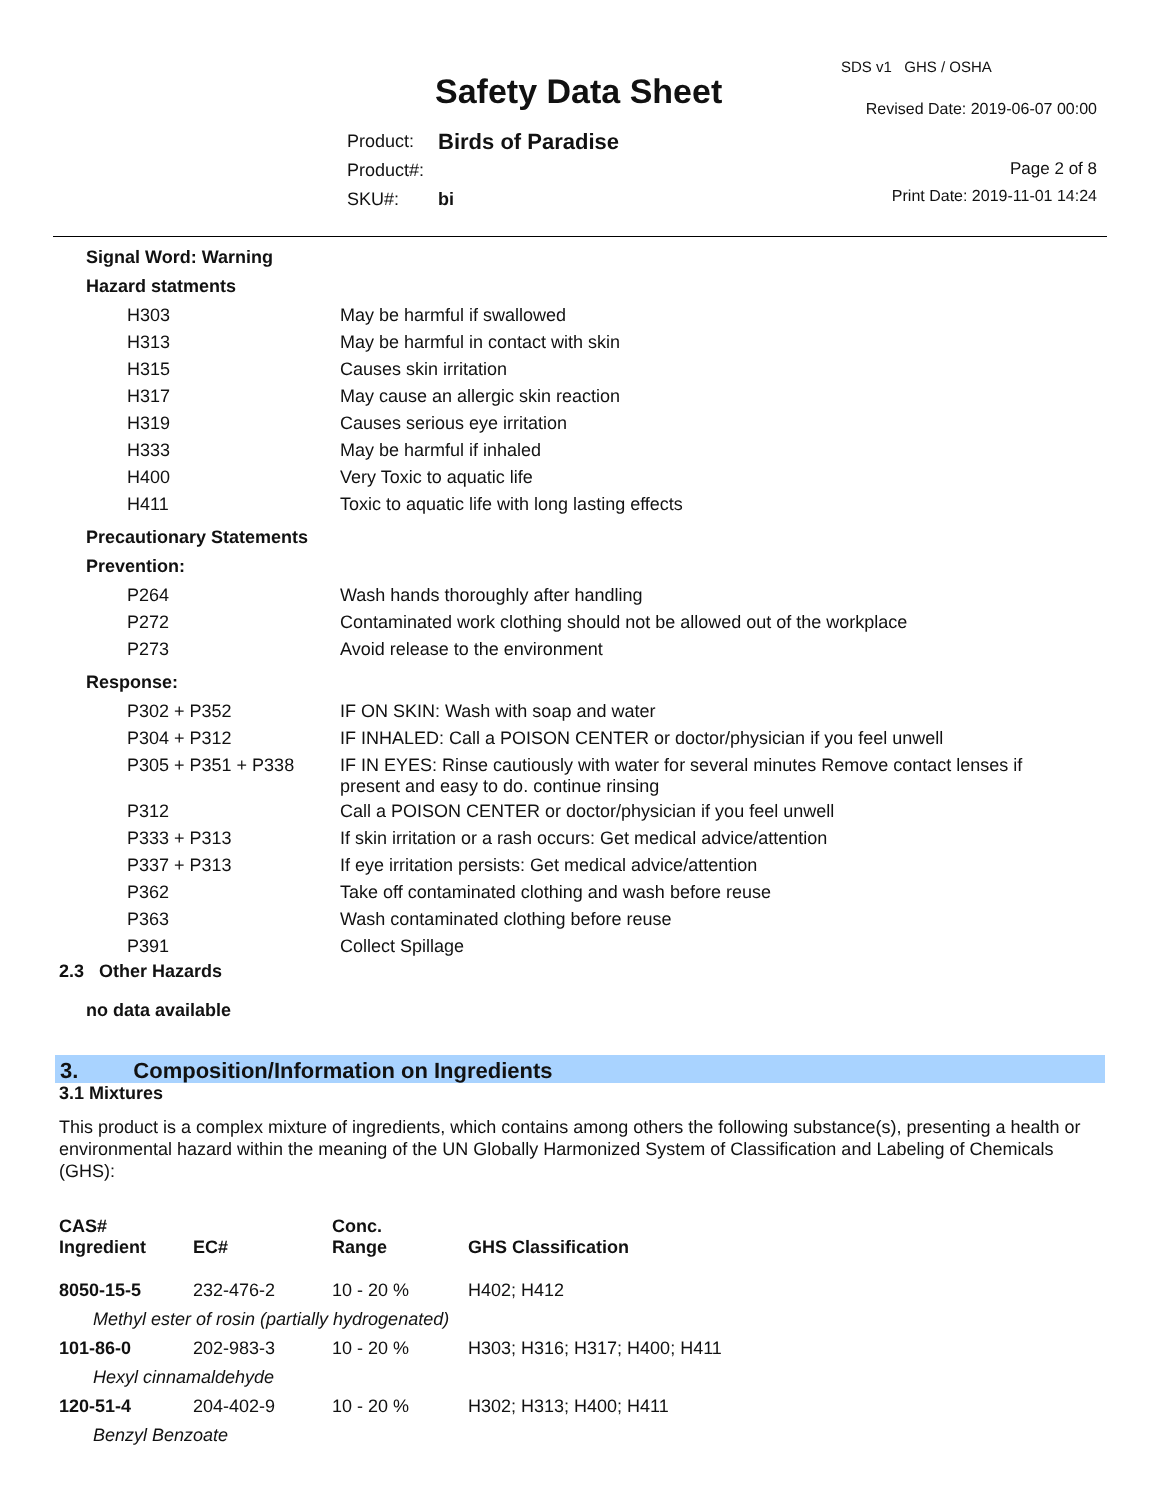SDS v1 GHS / OSHA
Safety Data Sheet Revised Date: 2019-06-07 00:00
| Product: | Birds of Paradise |
| Product#: | |
| SKU#: | bi |
Page 2 of 8
Print Date: 2019-11-01 14:24
Signal Word: Warning
Hazard statments
| H303 | May be harmful if swallowed |
| H313 | May be harmful in contact with skin |
| H315 | Causes skin irritation |
| H317 | May cause an allergic skin reaction |
| H319 | Causes serious eye irritation |
| H333 | May be harmful if inhaled |
| H400 | Very Toxic to aquatic life |
| H411 | Toxic to aquatic life with long lasting effects |
Precautionary Statements
Prevention:
| P264 | Wash hands thoroughly after handling |
| P272 | Contaminated work clothing should not be allowed out of the workplace |
| P273 | Avoid release to the environment |
Response:
| P302 + P352 | IF ON SKIN: Wash with soap and water |
| P304 + P312 | IF INHALED: Call a POISON CENTER or doctor/physician if you feel unwell |
| P305 + P351 + P338 | IF IN EYES: Rinse cautiously with water for several minutes Remove contact lenses if present and easy to do. continue rinsing |
| P312 | Call a POISON CENTER or doctor/physician if you feel unwell |
| P333 + P313 | If skin irritation or a rash occurs: Get medical advice/attention |
| P337 + P313 | If eye irritation persists: Get medical advice/attention |
| P362 | Take off contaminated clothing and wash before reuse |
| P363 | Wash contaminated clothing before reuse |
| P391 | Collect Spillage |
2.3 Other Hazards
no data available
3. Composition/Information on Ingredients
3.1 Mixtures
This product is a complex mixture of ingredients, which contains among others the following substance(s), presenting a health or environmental hazard within the meaning of the UN Globally Harmonized System of Classification and Labeling of Chemicals (GHS):
| CAS# Ingredient | EC# | Conc. Range | GHS Classification |
| 8050-15-5 | 232-476-2 | 10 - 20 % | H402; H412 |
| Methyl ester of rosin (partially hydrogenated) | | | |
| 101-86-0 | 202-983-3 | 10 - 20 % | H303; H316; H317; H400; H411 |
| Hexyl cinnamaldehyde | | | |
| 120-51-4 | 204-402-9 | 10 - 20 % | H302; H313; H400; H411 |
| Benzyl Benzoate | | | |